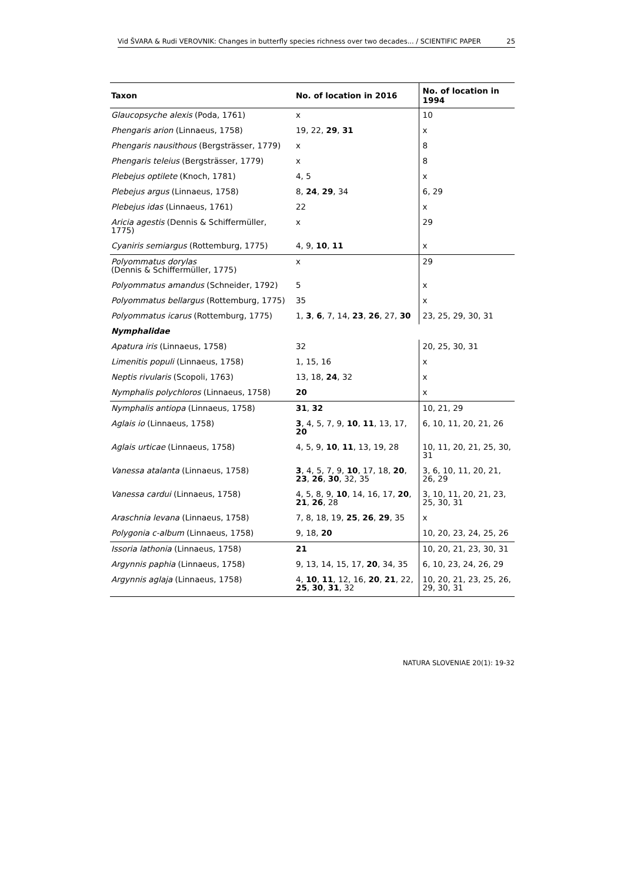Vid ŠVARA & Rudi VEROVNIK: Changes in butterfly species richness over two decades... / SCIENTIFIC PAPER 25
| Taxon | No. of location in 2016 | No. of location in 1994 |
| --- | --- | --- |
| Glaucopsyche alexis (Poda, 1761) | x | 10 |
| Phengaris arion (Linnaeus, 1758) | 19, 22, 29 , 31 | x |
| Phengaris nausithous (Bergsträsser, 1779) | x | 8 |
| Phengaris teleius (Bergsträsser, 1779) | x | 8 |
| Plebejus optilete (Knoch, 1781) | 4, 5 | x |
| Plebejus argus (Linnaeus, 1758) | 8, 24 , 29 , 34 | 6, 29 |
| Plebejus idas (Linnaeus, 1761) | 22 | x |
| Aricia agestis (Dennis & Schiffermüller, 1775) | x | 29 |
| Cyaniris semiargus (Rottemburg, 1775) | 4, 9, 10 , 11 | x |
| Polyommatus dorylas (Dennis & Schiffermüller, 1775) | x | 29 |
| Polyommatus amandus (Schneider, 1792) | 5 | x |
| Polyommatus bellargus (Rottemburg, 1775) | 35 | x |
| Polyommatus icarus (Rottemburg, 1775) | 1, 3 , 6 , 7, 14, 23 , 26 , 27, 30 | 23, 25, 29, 30, 31 |
| Nymphalidae | | |
| Apatura iris (Linnaeus, 1758) | 32 | 20, 25, 30, 31 |
| Limenitis populi (Linnaeus, 1758) | 1, 15, 16 | x |
| Neptis rivularis (Scopoli, 1763) | 13, 18, 24 , 32 | x |
| Nymphalis polychloros (Linnaeus, 1758) | 20 | x |
| Nymphalis antiopa (Linnaeus, 1758) | 31 , 32 | 10, 21, 29 |
| Aglais io (Linnaeus, 1758) | 3 , 4, 5, 7, 9, 10 , 11 , 13, 17, 20 | 6, 10, 11, 20, 21, 26 |
| Aglais urticae (Linnaeus, 1758) | 4, 5, 9, 10 , 11 , 13, 19, 28 | 10, 11, 20, 21, 25, 30, 31 |
| Vanessa atalanta (Linnaeus, 1758) | 3 , 4, 5, 7, 9, 10 , 17, 18, 20 , 23 , 26 , 30 , 32, 35 | 3, 6, 10, 11, 20, 21, 26, 29 |
| Vanessa cardui (Linnaeus, 1758) | 4, 5, 8, 9, 10 , 14, 16, 17, 20 , 21 , 26 , 28 | 3, 10, 11, 20, 21, 23, 25, 30, 31 |
| Araschnia levana (Linnaeus, 1758) | 7, 8, 18, 19, 25 , 26 , 29 , 35 | x |
| Polygonia c-album (Linnaeus, 1758) | 9, 18, 20 | 10, 20, 23, 24, 25, 26 |
| Issoria lathonia (Linnaeus, 1758) | 21 | 10, 20, 21, 23, 30, 31 |
| Argynnis paphia (Linnaeus, 1758) | 9, 13, 14, 15, 17, 20 , 34, 35 | 6, 10, 23, 24, 26, 29 |
| Argynnis aglaja (Linnaeus, 1758) | 4, 10 , 11 , 12, 16, 20 , 21 , 22, 25 , 30 , 31 , 32 | 10, 20, 21, 23, 25, 26, 29, 30, 31 |
NATURA SLOVENIAE 20(1): 19-32